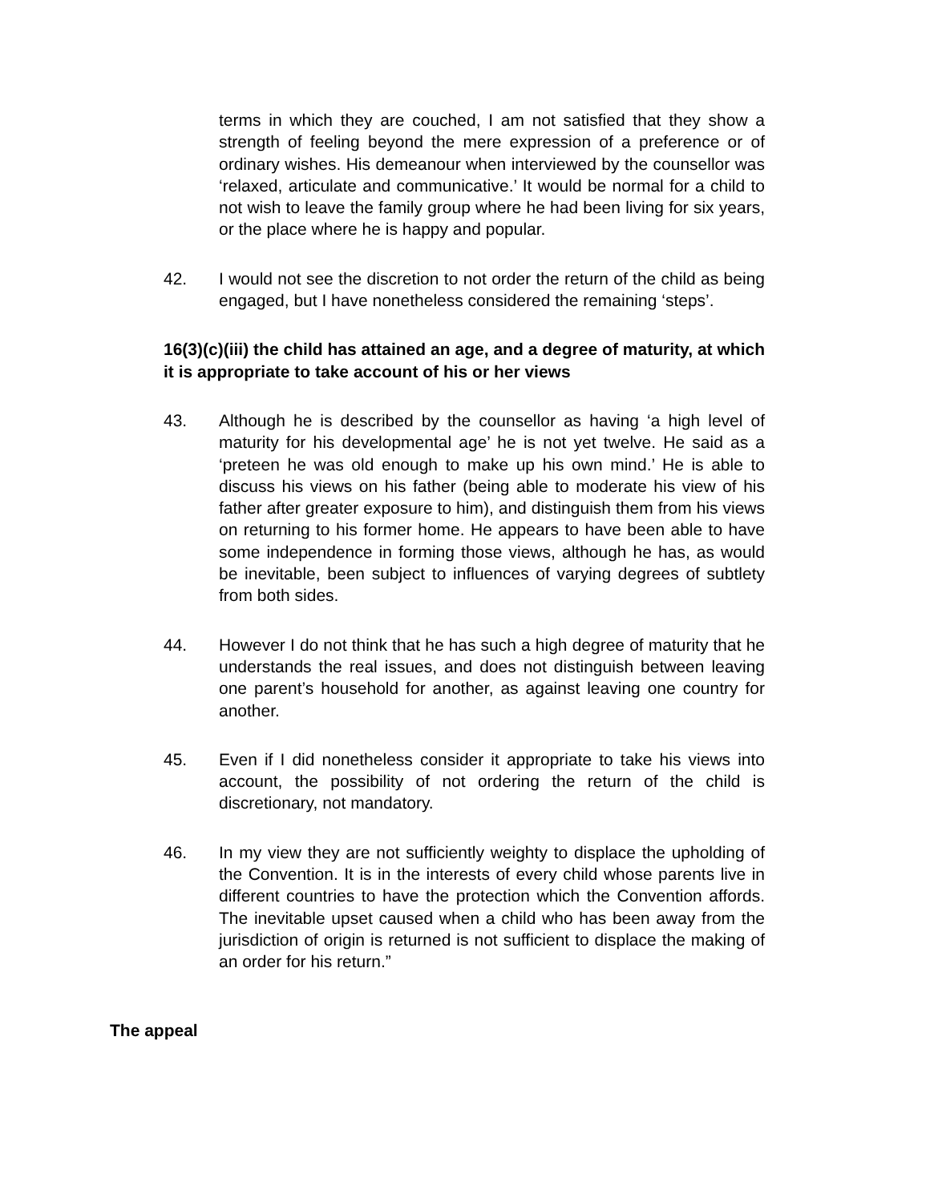terms in which they are couched, I am not satisfied that they show a strength of feeling beyond the mere expression of a preference or of ordinary wishes. His demeanour when interviewed by the counsellor was ‘relaxed, articulate and communicative.’ It would be normal for a child to not wish to leave the family group where he had been living for six years, or the place where he is happy and popular.
42. I would not see the discretion to not order the return of the child as being engaged, but I have nonetheless considered the remaining ‘steps’.
16(3)(c)(iii) the child has attained an age, and a degree of maturity, at which it is appropriate to take account of his or her views
43. Although he is described by the counsellor as having ‘a high level of maturity for his developmental age’ he is not yet twelve. He said as a ‘preteen he was old enough to make up his own mind.’ He is able to discuss his views on his father (being able to moderate his view of his father after greater exposure to him), and distinguish them from his views on returning to his former home. He appears to have been able to have some independence in forming those views, although he has, as would be inevitable, been subject to influences of varying degrees of subtlety from both sides.
44. However I do not think that he has such a high degree of maturity that he understands the real issues, and does not distinguish between leaving one parent’s household for another, as against leaving one country for another.
45. Even if I did nonetheless consider it appropriate to take his views into account, the possibility of not ordering the return of the child is discretionary, not mandatory.
46. In my view they are not sufficiently weighty to displace the upholding of the Convention. It is in the interests of every child whose parents live in different countries to have the protection which the Convention affords. The inevitable upset caused when a child who has been away from the jurisdiction of origin is returned is not sufficient to displace the making of an order for his return.”
The appeal